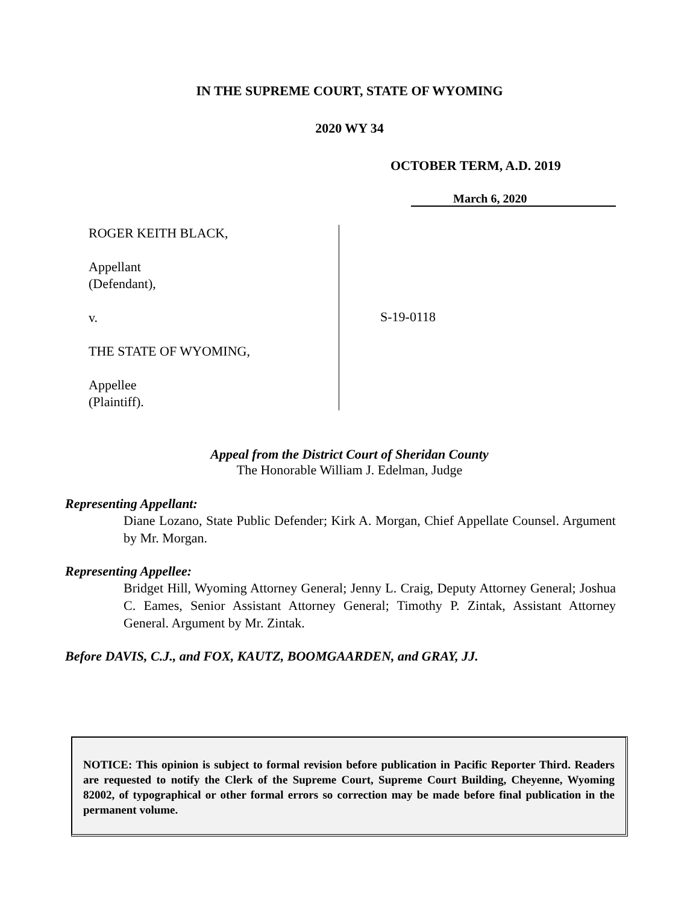IN THE SUPREME COURT, STATE OF WYOMING
2020 WY 34
OCTOBER TERM, A.D. 2019
March 6, 2020
ROGER KEITH BLACK,
Appellant
(Defendant),
v.
THE STATE OF WYOMING,
Appellee
(Plaintiff).
S-19-0118
Appeal from the District Court of Sheridan County
The Honorable William J. Edelman, Judge
Representing Appellant:
Diane Lozano, State Public Defender; Kirk A. Morgan, Chief Appellate Counsel. Argument by Mr. Morgan.
Representing Appellee:
Bridget Hill, Wyoming Attorney General; Jenny L. Craig, Deputy Attorney General; Joshua C. Eames, Senior Assistant Attorney General; Timothy P. Zintak, Assistant Attorney General. Argument by Mr. Zintak.
Before DAVIS, C.J., and FOX, KAUTZ, BOOMGAARDEN, and GRAY, JJ.
NOTICE: This opinion is subject to formal revision before publication in Pacific Reporter Third. Readers are requested to notify the Clerk of the Supreme Court, Supreme Court Building, Cheyenne, Wyoming 82002, of typographical or other formal errors so correction may be made before final publication in the permanent volume.